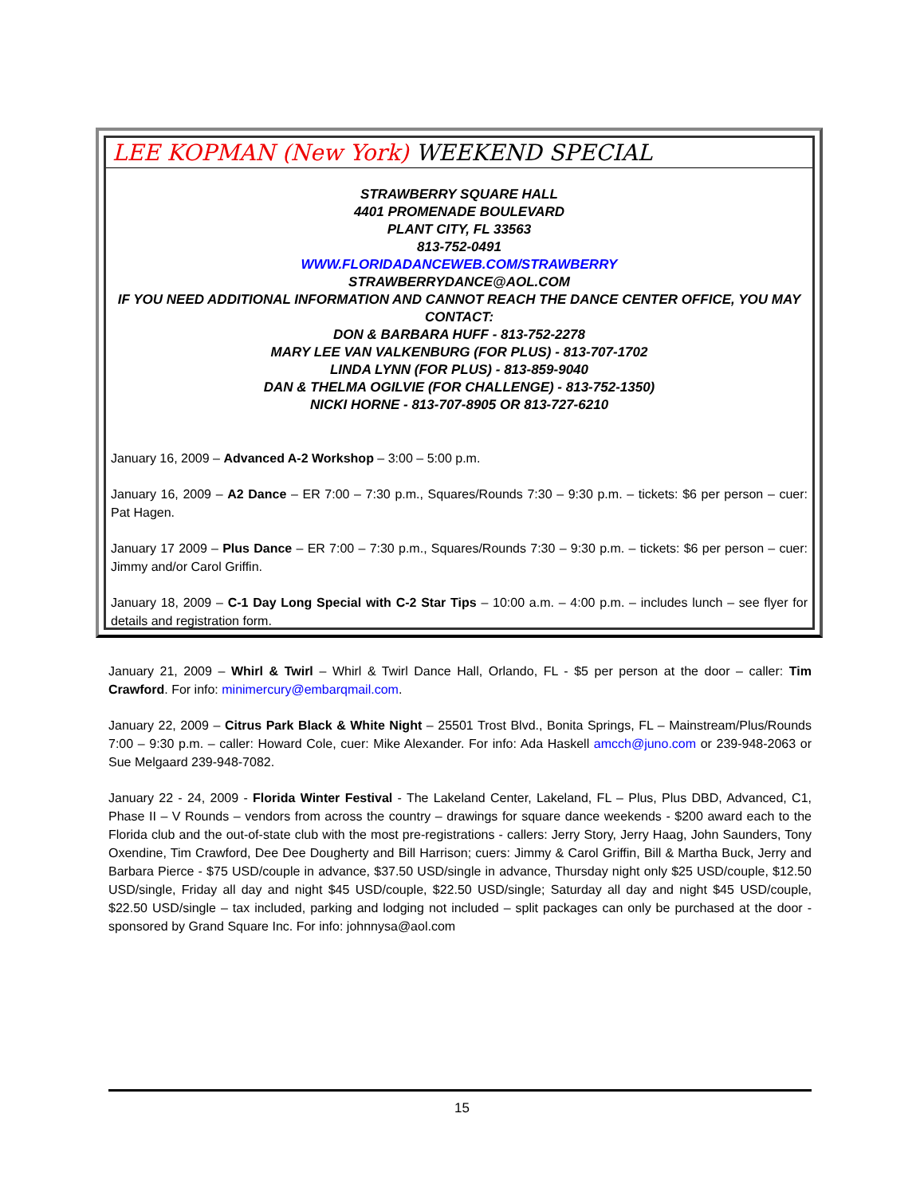LEE KOPMAN (New York) WEEKEND SPECIAL
STRAWBERRY SQUARE HALL
4401 PROMENADE BOULEVARD
PLANT CITY, FL 33563
813-752-0491
WWW.FLORIDADANCEWEB.COM/STRAWBERRY
STRAWBERRYDANCE@AOL.COM
IF YOU NEED ADDITIONAL INFORMATION AND CANNOT REACH THE DANCE CENTER OFFICE, YOU MAY CONTACT:
DON & BARBARA HUFF - 813-752-2278
MARY LEE VAN VALKENBURG (FOR PLUS) - 813-707-1702
LINDA LYNN (FOR PLUS) - 813-859-9040
DAN & THELMA OGILVIE (FOR CHALLENGE) - 813-752-1350)
NICKI HORNE - 813-707-8905 OR 813-727-6210
January 16, 2009 – Advanced A-2 Workshop – 3:00 – 5:00 p.m.
January 16, 2009 – A2 Dance – ER 7:00 – 7:30 p.m., Squares/Rounds 7:30 – 9:30 p.m. – tickets: $6 per person – cuer: Pat Hagen.
January 17 2009 – Plus Dance – ER 7:00 – 7:30 p.m., Squares/Rounds 7:30 – 9:30 p.m. – tickets: $6 per person – cuer: Jimmy and/or Carol Griffin.
January 18, 2009 – C-1 Day Long Special with C-2 Star Tips – 10:00 a.m. – 4:00 p.m. – includes lunch – see flyer for details and registration form.
January 21, 2009 – Whirl & Twirl – Whirl & Twirl Dance Hall, Orlando, FL - $5 per person at the door – caller: Tim Crawford. For info: minimercury@embarqmail.com.
January 22, 2009 – Citrus Park Black & White Night – 25501 Trost Blvd., Bonita Springs, FL – Mainstream/Plus/Rounds 7:00 – 9:30 p.m. – caller: Howard Cole, cuer: Mike Alexander. For info: Ada Haskell amcch@juno.com or 239-948-2063 or Sue Melgaard 239-948-7082.
January 22 - 24, 2009 - Florida Winter Festival - The Lakeland Center, Lakeland, FL – Plus, Plus DBD, Advanced, C1, Phase II – V Rounds – vendors from across the country – drawings for square dance weekends - $200 award each to the Florida club and the out-of-state club with the most pre-registrations - callers: Jerry Story, Jerry Haag, John Saunders, Tony Oxendine, Tim Crawford, Dee Dee Dougherty and Bill Harrison; cuers: Jimmy & Carol Griffin, Bill & Martha Buck, Jerry and Barbara Pierce - $75 USD/couple in advance, $37.50 USD/single in advance, Thursday night only $25 USD/couple, $12.50 USD/single, Friday all day and night $45 USD/couple, $22.50 USD/single; Saturday all day and night $45 USD/couple, $22.50 USD/single – tax included, parking and lodging not included – split packages can only be purchased at the door - sponsored by Grand Square Inc. For info: johnnysa@aol.com
15